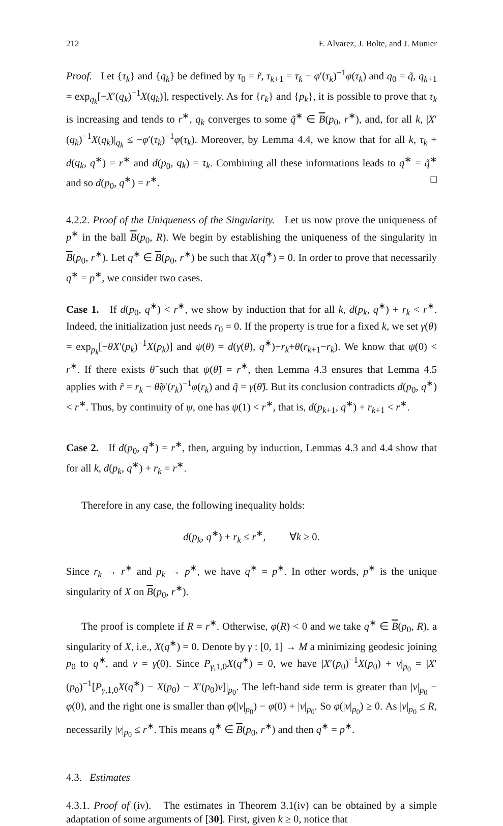212 F. Alvarez, J. Bolte, and J. Munier
Proof. Let {τ<sub>k</sub>} and {q<sub>k</sub>} be defined by τ<sub>0</sub> = r̃, τ<sub>k+1</sub> = τ<sub>k</sub> − φ′(τ<sub>k</sub>)<sup>−1</sup>φ(τ<sub>k</sub>) and q<sub>0</sub> = q̃, q<sub>k+1</sub> = exp<sub>q<sub>k</sub></sub>[−X′(q<sub>k</sub>)<sup>−1</sup>X(q<sub>k</sub>)], respectively. As for {r<sub>k</sub>} and {p<sub>k</sub>}, it is possible to prove that τ<sub>k</sub> is increasing and tends to r<sup>∗</sup>, q<sub>k</sub> converges to some q̃<sup>∗</sup> ∈ B(p<sub>0</sub>, r<sup>∗</sup>), and, for all k, |X′(q<sub>k</sub>)<sup>−1</sup>X(q<sub>k</sub>)|<sub>q<sub>k</sub></sub> ≤ −φ′(τ<sub>k</sub>)<sup>−1</sup>φ(τ<sub>k</sub>). Moreover, by Lemma 4.4, we know that for all k, τ<sub>k</sub> + d(q<sub>k</sub>, q<sup>∗</sup>) = r<sup>∗</sup> and d(p<sub>0</sub>, q<sub>k</sub>) = τ<sub>k</sub>. Combining all these informations leads to q<sup>∗</sup> = q̃<sup>∗</sup> and so d(p<sub>0</sub>, q<sup>∗</sup>) = r<sup>∗</sup>. □
4.2.2. Proof of the Uniqueness of the Singularity. Let us now prove the uniqueness of p<sup>∗</sup> in the ball B(p<sub>0</sub>, R). We begin by establishing the uniqueness of the singularity in B(p<sub>0</sub>, r<sup>∗</sup>). Let q<sup>∗</sup> ∈ B(p<sub>0</sub>, r<sup>∗</sup>) be such that X(q<sup>∗</sup>) = 0. In order to prove that necessarily q<sup>∗</sup> = p<sup>∗</sup>, we consider two cases.
Case 1. If d(p<sub>0</sub>, q<sup>∗</sup>) < r<sup>∗</sup>, we show by induction that for all k, d(p<sub>k</sub>, q<sup>∗</sup>) + r<sub>k</sub> < r<sup>∗</sup>. Indeed, the initialization just needs r<sub>0</sub> = 0. If the property is true for a fixed k, we set γ(θ) = exp<sub>p<sub>k</sub></sub>[−θX′(p<sub>k</sub>)<sup>−1</sup>X(p<sub>k</sub>)] and ψ(θ) = d(γ(θ), q<sup>∗</sup>)+r<sub>k</sub>+θ(r<sub>k+1</sub>−r<sub>k</sub>). We know that ψ(0) < r<sup>∗</sup>. If there exists θ̃ such that ψ(θ̃) = r<sup>∗</sup>, then Lemma 4.3 ensures that Lemma 4.5 applies with r̃ = r<sub>k</sub> − θ̃φ′(r<sub>k</sub>)<sup>−1</sup>φ(r<sub>k</sub>) and q̃ = γ(θ̃). But its conclusion contradicts d(p<sub>0</sub>, q<sup>∗</sup>) < r<sup>∗</sup>. Thus, by continuity of ψ, one has ψ(1) < r<sup>∗</sup>, that is, d(p<sub>k+1</sub>, q<sup>∗</sup>) + r<sub>k+1</sub> < r<sup>∗</sup>.
Case 2. If d(p<sub>0</sub>, q<sup>∗</sup>) = r<sup>∗</sup>, then, arguing by induction, Lemmas 4.3 and 4.4 show that for all k, d(p<sub>k</sub>, q<sup>∗</sup>) + r<sub>k</sub> = r<sup>∗</sup>.
Therefore in any case, the following inequality holds:
d(p<sub>k</sub>, q<sup>∗</sup>) + r<sub>k</sub> ≤ r<sup>∗</sup>, ∀k ≥ 0.
Since r<sub>k</sub> → r<sup>∗</sup> and p<sub>k</sub> → p<sup>∗</sup>, we have q<sup>∗</sup> = p<sup>∗</sup>. In other words, p<sup>∗</sup> is the unique singularity of X on B(p<sub>0</sub>, r<sup>∗</sup>).
The proof is complete if R = r<sup>∗</sup>. Otherwise, φ(R) < 0 and we take q<sup>∗</sup> ∈ B(p<sub>0</sub>, R), a singularity of X, i.e., X(q<sup>∗</sup>) = 0. Denote by γ : [0, 1] → M a minimizing geodesic joining p<sub>0</sub> to q<sup>∗</sup>, and v = γ̇(0). Since P<sub>γ,1,0</sub>X(q<sup>∗</sup>) = 0, we have |X′(p<sub>0</sub>)<sup>−1</sup>X(p<sub>0</sub>) + v|<sub>p<sub>0</sub></sub> = |X′(p<sub>0</sub>)<sup>−1</sup>[P<sub>γ,1,0</sub>X(q<sup>∗</sup>) − X(p<sub>0</sub>) − X′(p<sub>0</sub>)v]|<sub>p<sub>0</sub></sub>. The left-hand side term is greater than |v|<sub>p<sub>0</sub></sub> − φ(0), and the right one is smaller than φ(|v|<sub>p<sub>0</sub></sub>) − φ(0) + |v|<sub>p<sub>0</sub></sub>. So φ(|v|<sub>p<sub>0</sub></sub>) ≥ 0. As |v|<sub>p<sub>0</sub></sub> ≤ R, necessarily |v|<sub>p<sub>0</sub></sub> ≤ r<sup>∗</sup>. This means q<sup>∗</sup> ∈ B(p<sub>0</sub>, r<sup>∗</sup>) and then q<sup>∗</sup> = p<sup>∗</sup>.
4.3. Estimates
4.3.1. Proof of (iv). The estimates in Theorem 3.1(iv) can be obtained by a simple adaptation of some arguments of [30]. First, given k ≥ 0, notice that